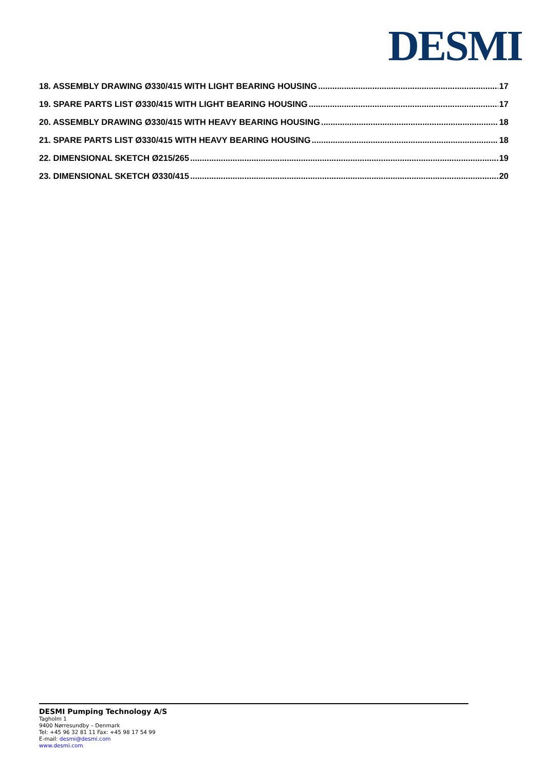DESMI
18. ASSEMBLY DRAWING Ø330/415 WITH LIGHT BEARING HOUSING 17
19. SPARE PARTS LIST Ø330/415 WITH LIGHT BEARING HOUSING 17
20. ASSEMBLY DRAWING Ø330/415 WITH HEAVY BEARING HOUSING 18
21. SPARE PARTS LIST Ø330/415 WITH HEAVY BEARING HOUSING 18
22. DIMENSIONAL SKETCH Ø215/265 19
23. DIMENSIONAL SKETCH Ø330/415 20
DESMI Pumping Technology A/S
Tagholm 1
9400 Nørresundby – Denmark
Tel: +45 96 32 81 11 Fax: +45 98 17 54 99
E-mail: desmi@desmi.com
www.desmi.com